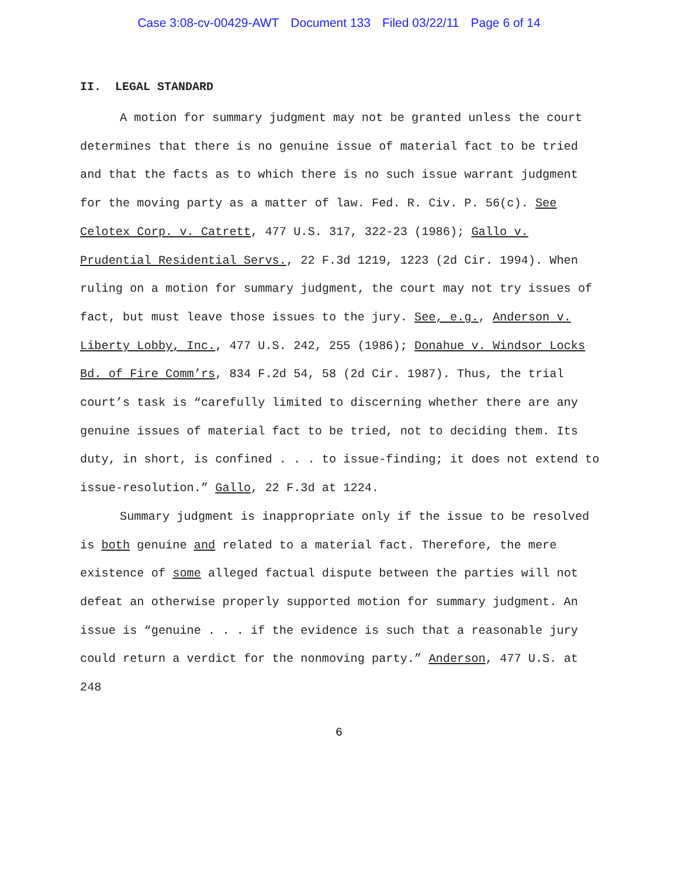Case 3:08-cv-00429-AWT Document 133 Filed 03/22/11 Page 6 of 14
II. LEGAL STANDARD
A motion for summary judgment may not be granted unless the court determines that there is no genuine issue of material fact to be tried and that the facts as to which there is no such issue warrant judgment for the moving party as a matter of law. Fed. R. Civ. P. 56(c). See Celotex Corp. v. Catrett, 477 U.S. 317, 322-23 (1986); Gallo v. Prudential Residential Servs., 22 F.3d 1219, 1223 (2d Cir. 1994). When ruling on a motion for summary judgment, the court may not try issues of fact, but must leave those issues to the jury. See, e.g., Anderson v. Liberty Lobby, Inc., 477 U.S. 242, 255 (1986); Donahue v. Windsor Locks Bd. of Fire Comm’rs, 834 F.2d 54, 58 (2d Cir. 1987). Thus, the trial court’s task is “carefully limited to discerning whether there are any genuine issues of material fact to be tried, not to deciding them. Its duty, in short, is confined . . . to issue-finding; it does not extend to issue-resolution.” Gallo, 22 F.3d at 1224.
Summary judgment is inappropriate only if the issue to be resolved is both genuine and related to a material fact. Therefore, the mere existence of some alleged factual dispute between the parties will not defeat an otherwise properly supported motion for summary judgment. An issue is “genuine . . . if the evidence is such that a reasonable jury could return a verdict for the nonmoving party.” Anderson, 477 U.S. at 248
6